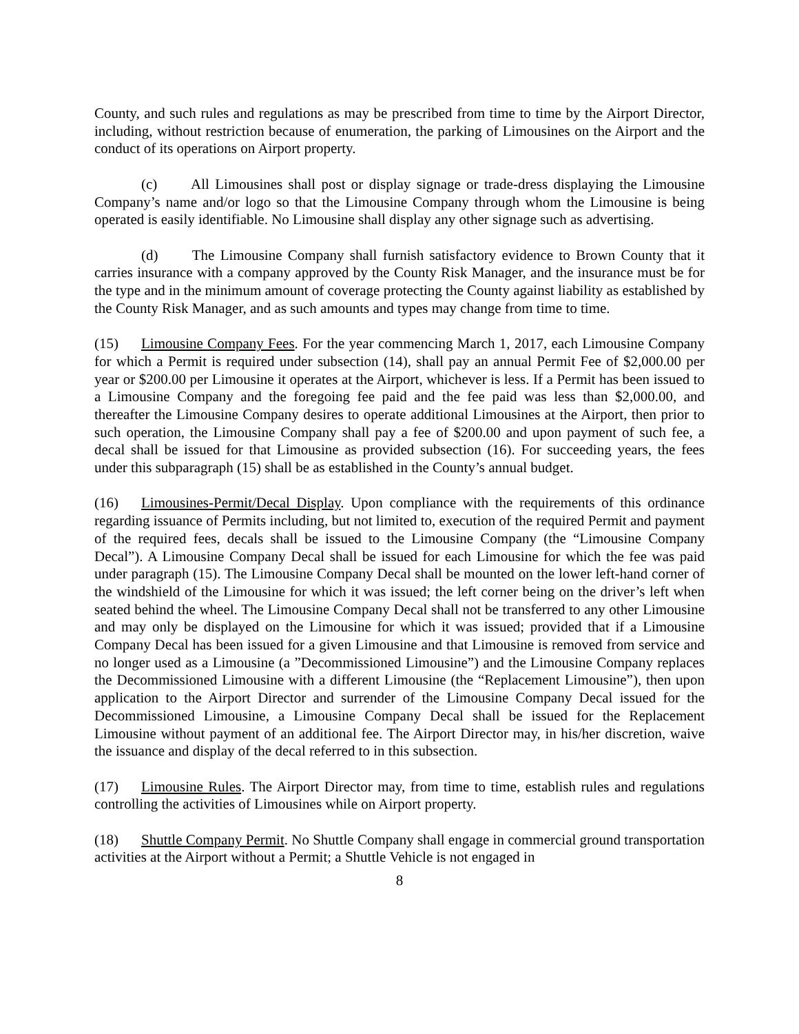County, and such rules and regulations as may be prescribed from time to time by the Airport Director, including, without restriction because of enumeration, the parking of Limousines on the Airport and the conduct of its operations on Airport property.
(c) All Limousines shall post or display signage or trade-dress displaying the Limousine Company’s name and/or logo so that the Limousine Company through whom the Limousine is being operated is easily identifiable. No Limousine shall display any other signage such as advertising.
(d) The Limousine Company shall furnish satisfactory evidence to Brown County that it carries insurance with a company approved by the County Risk Manager, and the insurance must be for the type and in the minimum amount of coverage protecting the County against liability as established by the County Risk Manager, and as such amounts and types may change from time to time.
(15) Limousine Company Fees. For the year commencing March 1, 2017, each Limousine Company for which a Permit is required under subsection (14), shall pay an annual Permit Fee of $2,000.00 per year or $200.00 per Limousine it operates at the Airport, whichever is less. If a Permit has been issued to a Limousine Company and the foregoing fee paid and the fee paid was less than $2,000.00, and thereafter the Limousine Company desires to operate additional Limousines at the Airport, then prior to such operation, the Limousine Company shall pay a fee of $200.00 and upon payment of such fee, a decal shall be issued for that Limousine as provided subsection (16). For succeeding years, the fees under this subparagraph (15) shall be as established in the County’s annual budget.
(16) Limousines-Permit/Decal Display. Upon compliance with the requirements of this ordinance regarding issuance of Permits including, but not limited to, execution of the required Permit and payment of the required fees, decals shall be issued to the Limousine Company (the “Limousine Company Decal”). A Limousine Company Decal shall be issued for each Limousine for which the fee was paid under paragraph (15). The Limousine Company Decal shall be mounted on the lower left-hand corner of the windshield of the Limousine for which it was issued; the left corner being on the driver’s left when seated behind the wheel. The Limousine Company Decal shall not be transferred to any other Limousine and may only be displayed on the Limousine for which it was issued; provided that if a Limousine Company Decal has been issued for a given Limousine and that Limousine is removed from service and no longer used as a Limousine (a ”Decommissioned Limousine”) and the Limousine Company replaces the Decommissioned Limousine with a different Limousine (the “Replacement Limousine”), then upon application to the Airport Director and surrender of the Limousine Company Decal issued for the Decommissioned Limousine, a Limousine Company Decal shall be issued for the Replacement Limousine without payment of an additional fee. The Airport Director may, in his/her discretion, waive the issuance and display of the decal referred to in this subsection.
(17) Limousine Rules. The Airport Director may, from time to time, establish rules and regulations controlling the activities of Limousines while on Airport property.
(18) Shuttle Company Permit. No Shuttle Company shall engage in commercial ground transportation activities at the Airport without a Permit; a Shuttle Vehicle is not engaged in
8